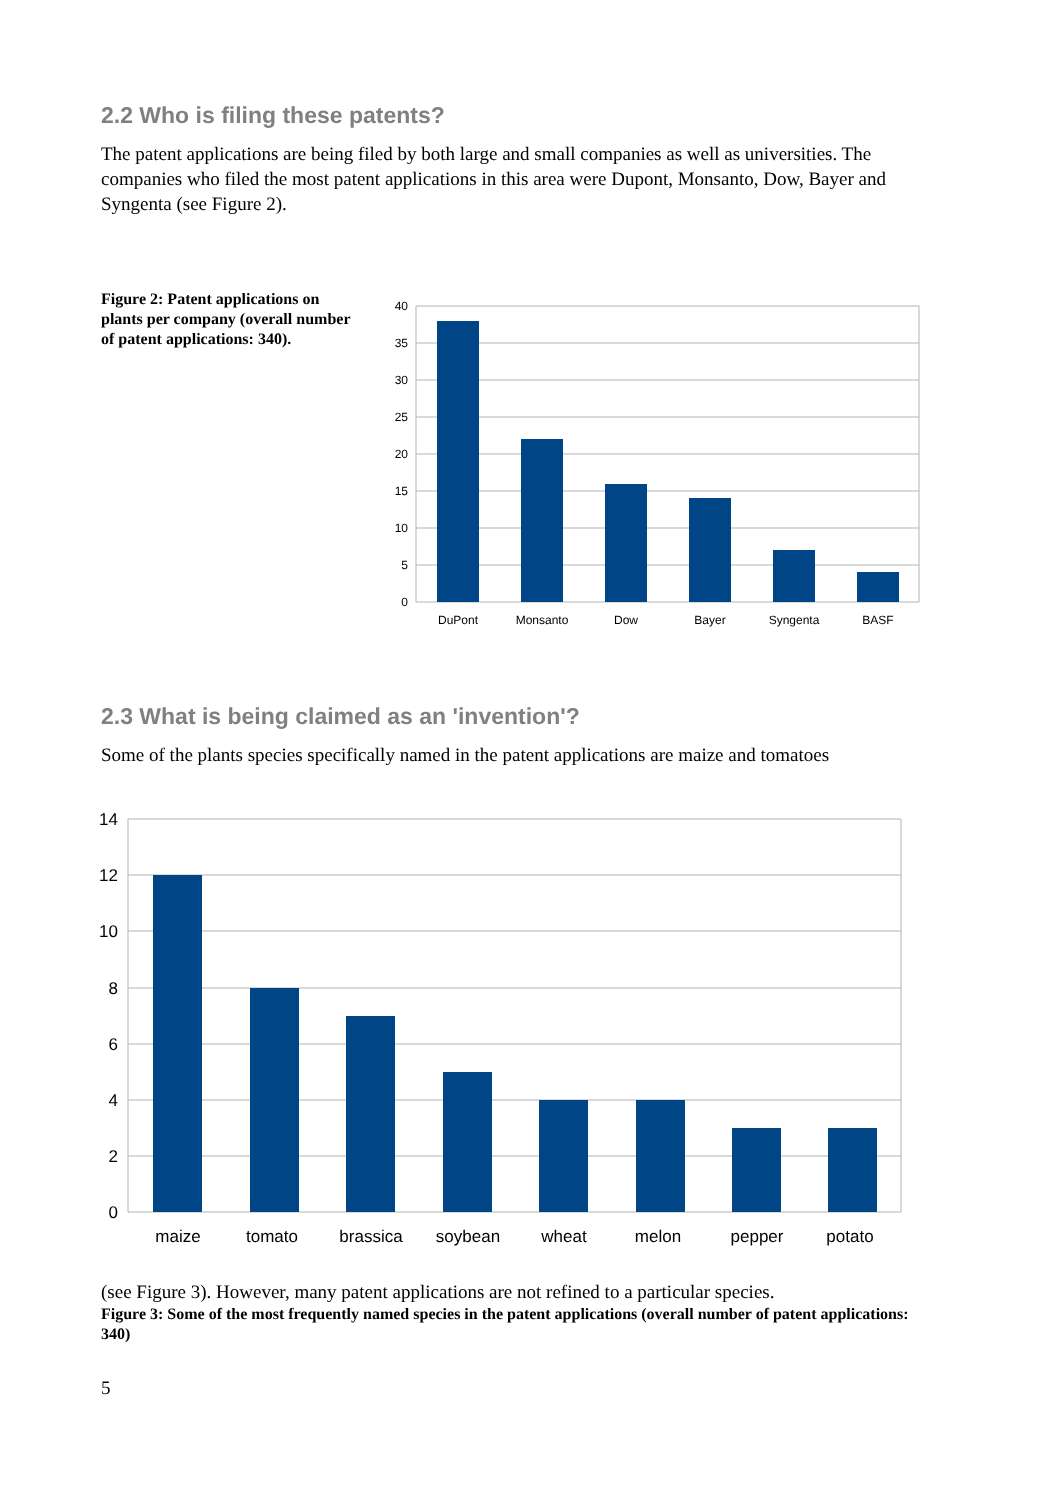2.2 Who is filing these patents?
The patent applications are being filed by both large and small companies as well as universities. The companies who filed the most patent applications in this area were Dupont, Monsanto, Dow, Bayer and Syngenta (see Figure 2).
Figure 2: Patent applications on plants per company (overall number of patent applications: 340).
40
35
30
25
20
15
10
5
0
DuPont
Monsanto
Dow
Bayer
Syngenta
BASF
2.3 What is being claimed as an 'invention'?
Some of the plants species specifically named in the patent applications are maize and tomatoes
14
12
10
8
6
4
2
0
maize
tomato
brassica
soybean
wheat
melon
pepper
potato
(see Figure 3). However, many patent applications are not refined to a particular species.
Figure 3: Some of the most frequently named species in the patent applications (overall number of patent applications: 340)
5